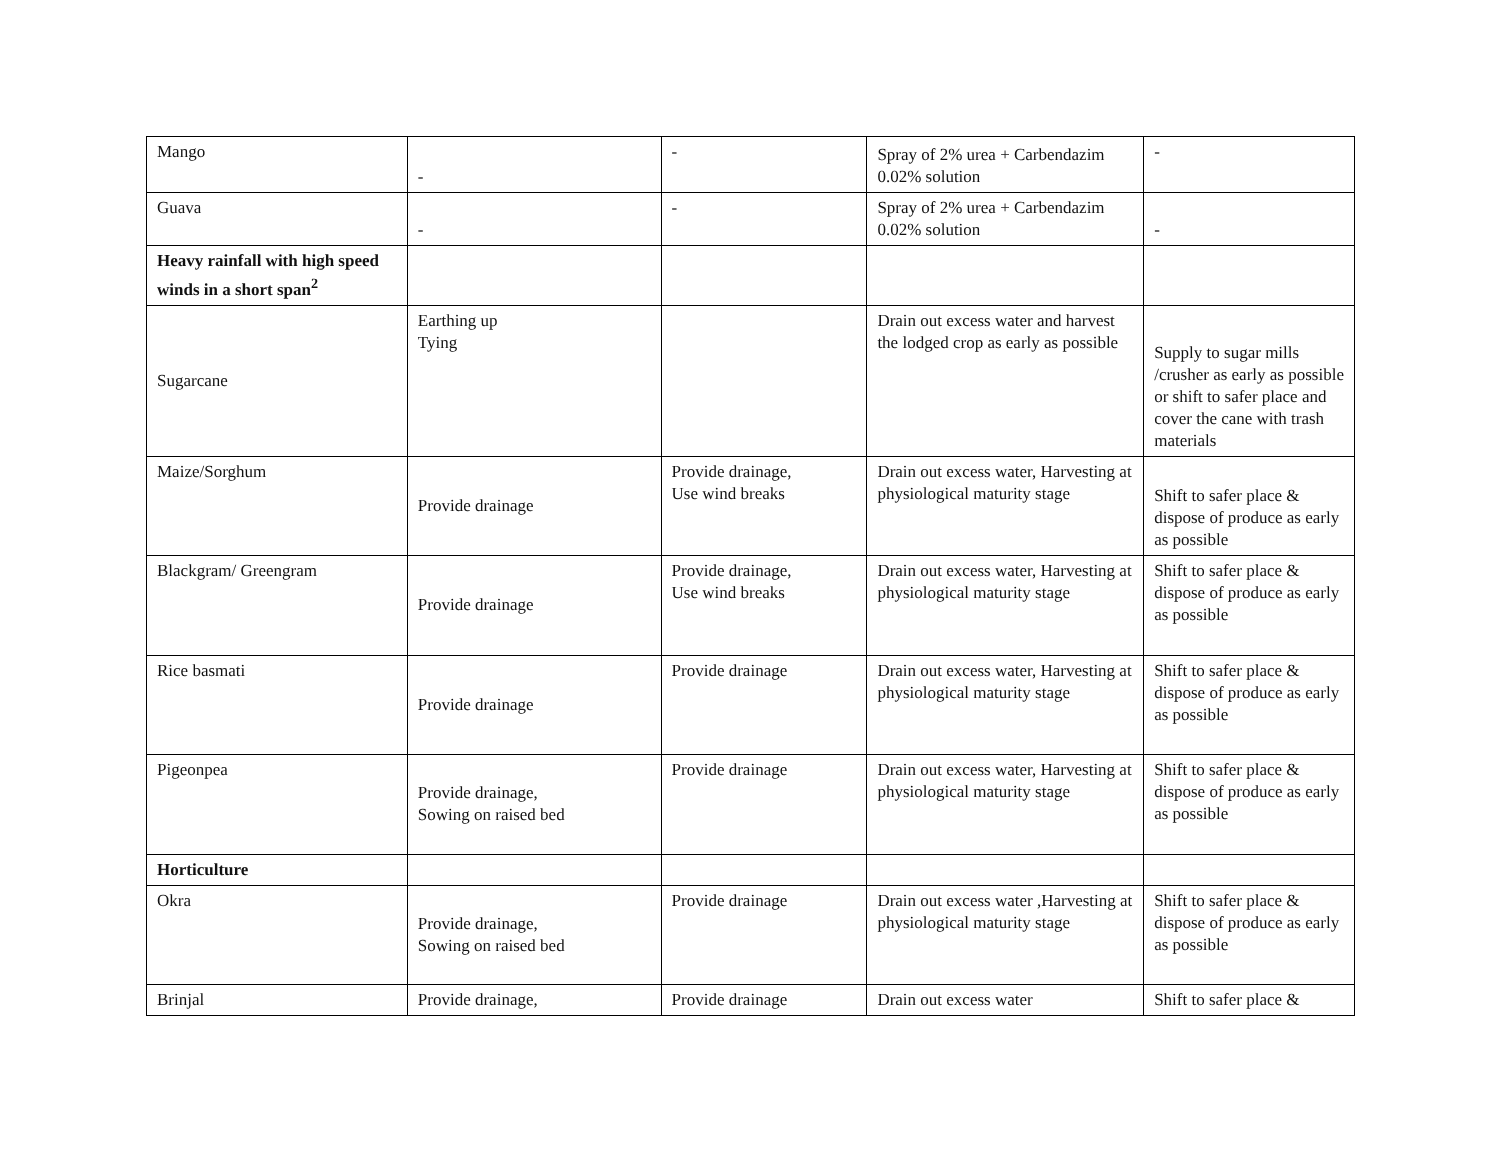| Mango | - | - | Spray of 2% urea + Carbendazim 0.02% solution | - |
| Guava | - | - | Spray of 2% urea + Carbendazim 0.02% solution | - |
| Heavy rainfall with high speed winds in a short span<sup>2</sup> | | | | |
| Sugarcane | Earthing up Tying | | Drain out excess water and harvest the lodged crop as early as possible | Supply to sugar mills /crusher as early as possible or shift to safer place and cover the cane with trash materials |
| Maize/Sorghum | Provide drainage | Provide drainage, Use wind breaks | Drain out excess water, Harvesting at physiological maturity stage | Shift to safer place & dispose of produce as early as possible |
| Blackgram/ Greengram | Provide drainage | Provide drainage, Use wind breaks | Drain out excess water, Harvesting at physiological maturity stage | Shift to safer place & dispose of produce as early as possible |
| Rice basmati | Provide drainage | Provide drainage | Drain out excess water, Harvesting at physiological maturity stage | Shift to safer place & dispose of produce as early as possible |
| Pigeonpea | Provide drainage, Sowing on raised bed | Provide drainage | Drain out excess water, Harvesting at physiological maturity stage | Shift to safer place & dispose of produce as early as possible |
| Horticulture | | | | |
| Okra | Provide drainage, Sowing on raised bed | Provide drainage | Drain out excess water ,Harvesting at physiological maturity stage | Shift to safer place & dispose of produce as early as possible |
| Brinjal | Provide drainage, | Provide drainage | Drain out excess water | Shift to safer place & |